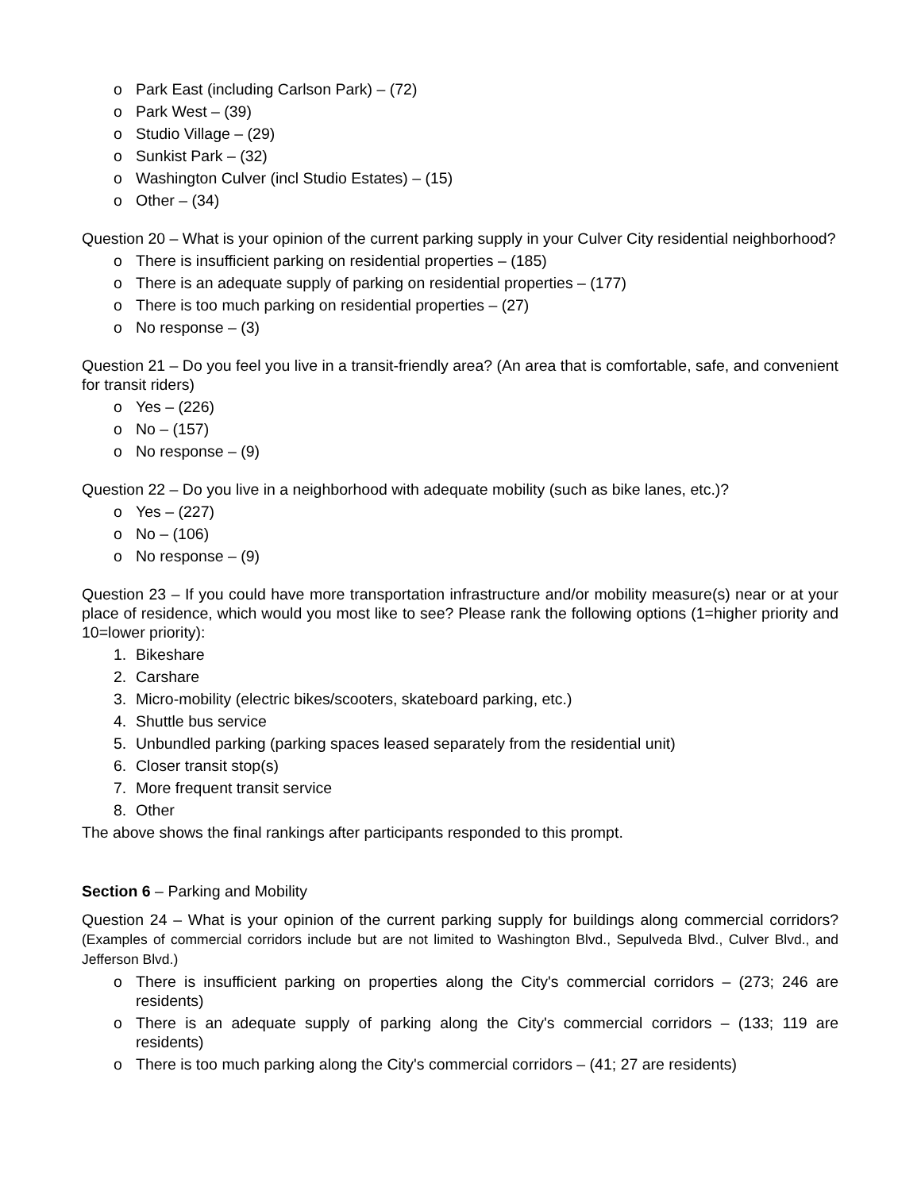o Park East (including Carlson Park) – (72)
o Park West – (39)
o Studio Village – (29)
o Sunkist Park – (32)
o Washington Culver (incl Studio Estates) – (15)
o Other – (34)
Question 20 – What is your opinion of the current parking supply in your Culver City residential neighborhood?
o There is insufficient parking on residential properties – (185)
o There is an adequate supply of parking on residential properties – (177)
o There is too much parking on residential properties – (27)
o No response – (3)
Question 21 – Do you feel you live in a transit-friendly area? (An area that is comfortable, safe, and convenient for transit riders)
o Yes – (226)
o No – (157)
o No response – (9)
Question 22 – Do you live in a neighborhood with adequate mobility (such as bike lanes, etc.)?
o Yes – (227)
o No – (106)
o No response – (9)
Question 23 – If you could have more transportation infrastructure and/or mobility measure(s) near or at your place of residence, which would you most like to see? Please rank the following options (1=higher priority and 10=lower priority):
1. Bikeshare
2. Carshare
3. Micro-mobility (electric bikes/scooters, skateboard parking, etc.)
4. Shuttle bus service
5. Unbundled parking (parking spaces leased separately from the residential unit)
6. Closer transit stop(s)
7. More frequent transit service
8. Other
The above shows the final rankings after participants responded to this prompt.
Section 6 – Parking and Mobility
Question 24 – What is your opinion of the current parking supply for buildings along commercial corridors? (Examples of commercial corridors include but are not limited to Washington Blvd., Sepulveda Blvd., Culver Blvd., and Jefferson Blvd.)
o There is insufficient parking on properties along the City's commercial corridors – (273; 246 are residents)
o There is an adequate supply of parking along the City's commercial corridors – (133; 119 are residents)
o There is too much parking along the City's commercial corridors – (41; 27 are residents)